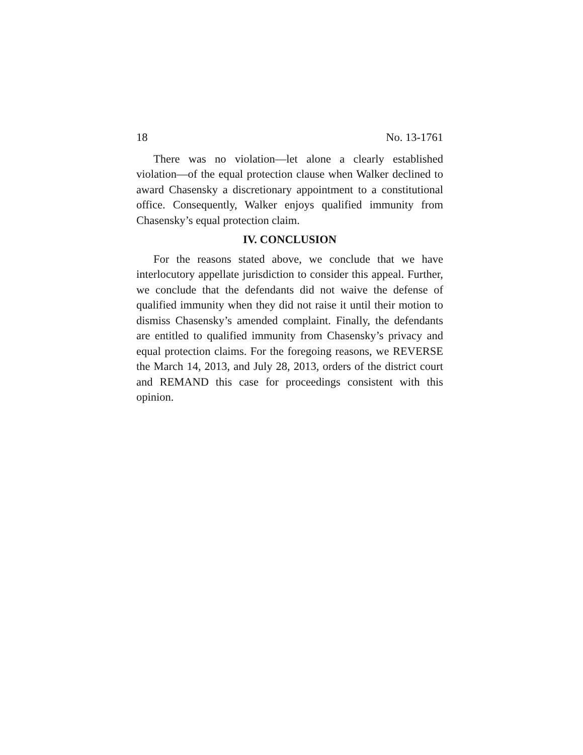18 No. 13-1761
There was no violation—let alone a clearly established violation—of the equal protection clause when Walker declined to award Chasensky a discretionary appointment to a constitutional office. Consequently, Walker enjoys qualified immunity from Chasensky’s equal protection claim.
IV. CONCLUSION
For the reasons stated above, we conclude that we have interlocutory appellate jurisdiction to consider this appeal. Further, we conclude that the defendants did not waive the defense of qualified immunity when they did not raise it until their motion to dismiss Chasensky’s amended complaint. Finally, the defendants are entitled to qualified immunity from Chasensky’s privacy and equal protection claims. For the foregoing reasons, we REVERSE the March 14, 2013, and July 28, 2013, orders of the district court and REMAND this case for proceedings consistent with this opinion.